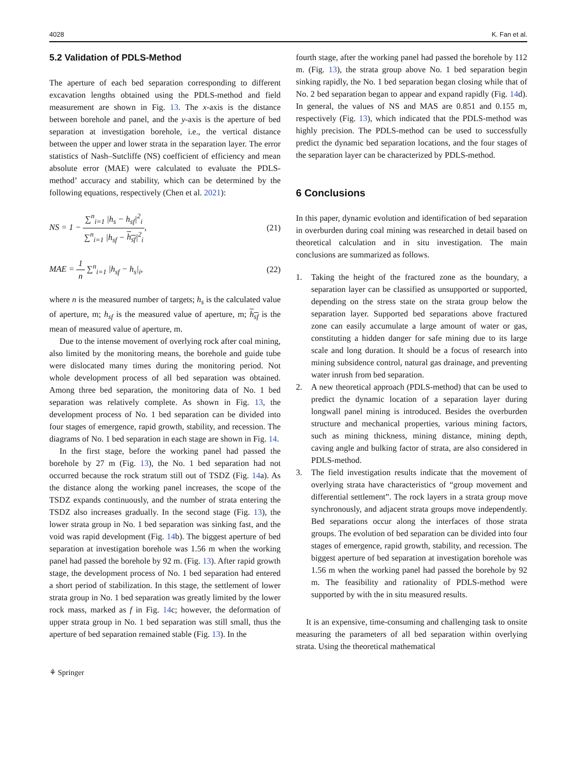4028 K. Fan et al.
5.2 Validation of PDLS-Method
The aperture of each bed separation corresponding to different excavation lengths obtained using the PDLS-method and field measurement are shown in Fig. 13. The x-axis is the distance between borehole and panel, and the y-axis is the aperture of bed separation at investigation borehole, i.e., the vertical distance between the upper and lower strata in the separation layer. The error statistics of Nash–Sutcliffe (NS) coefficient of efficiency and mean absolute error (MAE) were calculated to evaluate the PDLS-method’ accuracy and stability, which can be determined by the following equations, respectively (Chen et al. 2021):
NS = 1 −
∑<sup>n</sup><sub>i=1</sub> |h<sub>s</sub> − h<sub>sf</sub>|<sup>2</sup><sub>i</sub>
∑<sup>n</sup><sub>i=1</sub> |h<sub>sf</sub> − h<sub>sf</sub>|<sup>2</sup><sub>i</sub>
, (21)
MAE =
1
n
∑<sup>n</sup><sub>i=1</sub> |h<sub>sf</sub> − h<sub>s</sub>|<sub>i</sub>, (22)
where n is the measured number of targets; h<sub>s</sub> is the calculated value of aperture, m; h<sub>sf</sub> is the measured value of aperture, m; h<sub>sf</sub> is the mean of measured value of aperture, m.
Due to the intense movement of overlying rock after coal mining, also limited by the monitoring means, the borehole and guide tube were dislocated many times during the monitoring period. Not whole development process of all bed separation was obtained. Among three bed separation, the monitoring data of No. 1 bed separation was relatively complete. As shown in Fig. 13, the development process of No. 1 bed separation can be divided into four stages of emergence, rapid growth, stability, and recession. The diagrams of No. 1 bed separation in each stage are shown in Fig. 14.
In the first stage, before the working panel had passed the borehole by 27 m (Fig. 13), the No. 1 bed separation had not occurred because the rock stratum still out of TSDZ (Fig. 14a). As the distance along the working panel increases, the scope of the TSDZ expands continuously, and the number of strata entering the TSDZ also increases gradually. In the second stage (Fig. 13), the lower strata group in No. 1 bed separation was sinking fast, and the void was rapid development (Fig. 14b). The biggest aperture of bed separation at investigation borehole was 1.56 m when the working panel had passed the borehole by 92 m. (Fig. 13). After rapid growth stage, the development process of No. 1 bed separation had entered a short period of stabilization. In this stage, the settlement of lower strata group in No. 1 bed separation was greatly limited by the lower rock mass, marked as f in Fig. 14c; however, the deformation of upper strata group in No. 1 bed separation was still small, thus the aperture of bed separation remained stable (Fig. 13). In the
fourth stage, after the working panel had passed the borehole by 112 m. (Fig. 13), the strata group above No. 1 bed separation begin sinking rapidly, the No. 1 bed separation began closing while that of No. 2 bed separation began to appear and expand rapidly (Fig. 14d). In general, the values of NS and MAS are 0.851 and 0.155 m, respectively (Fig. 13), which indicated that the PDLS-method was highly precision. The PDLS-method can be used to successfully predict the dynamic bed separation locations, and the four stages of the separation layer can be characterized by PDLS-method.
6 Conclusions
In this paper, dynamic evolution and identification of bed separation in overburden during coal mining was researched in detail based on theoretical calculation and in situ investigation. The main conclusions are summarized as follows.
1. Taking the height of the fractured zone as the boundary, a separation layer can be classified as unsupported or supported, depending on the stress state on the strata group below the separation layer. Supported bed separations above fractured zone can easily accumulate a large amount of water or gas, constituting a hidden danger for safe mining due to its large scale and long duration. It should be a focus of research into mining subsidence control, natural gas drainage, and preventing water inrush from bed separation.
2. A new theoretical approach (PDLS-method) that can be used to predict the dynamic location of a separation layer during longwall panel mining is introduced. Besides the overburden structure and mechanical properties, various mining factors, such as mining thickness, mining distance, mining depth, caving angle and bulking factor of strata, are also considered in PDLS-method.
3. The field investigation results indicate that the movement of overlying strata have characteristics of “group movement and differential settlement”. The rock layers in a strata group move synchronously, and adjacent strata groups move independently. Bed separations occur along the interfaces of those strata groups. The evolution of bed separation can be divided into four stages of emergence, rapid growth, stability, and recession. The biggest aperture of bed separation at investigation borehole was 1.56 m when the working panel had passed the borehole by 92 m. The feasibility and rationality of PDLS-method were supported by with the in situ measured results.
It is an expensive, time-consuming and challenging task to onsite measuring the parameters of all bed separation within overlying strata. Using the theoretical mathematical
⚘ Springer